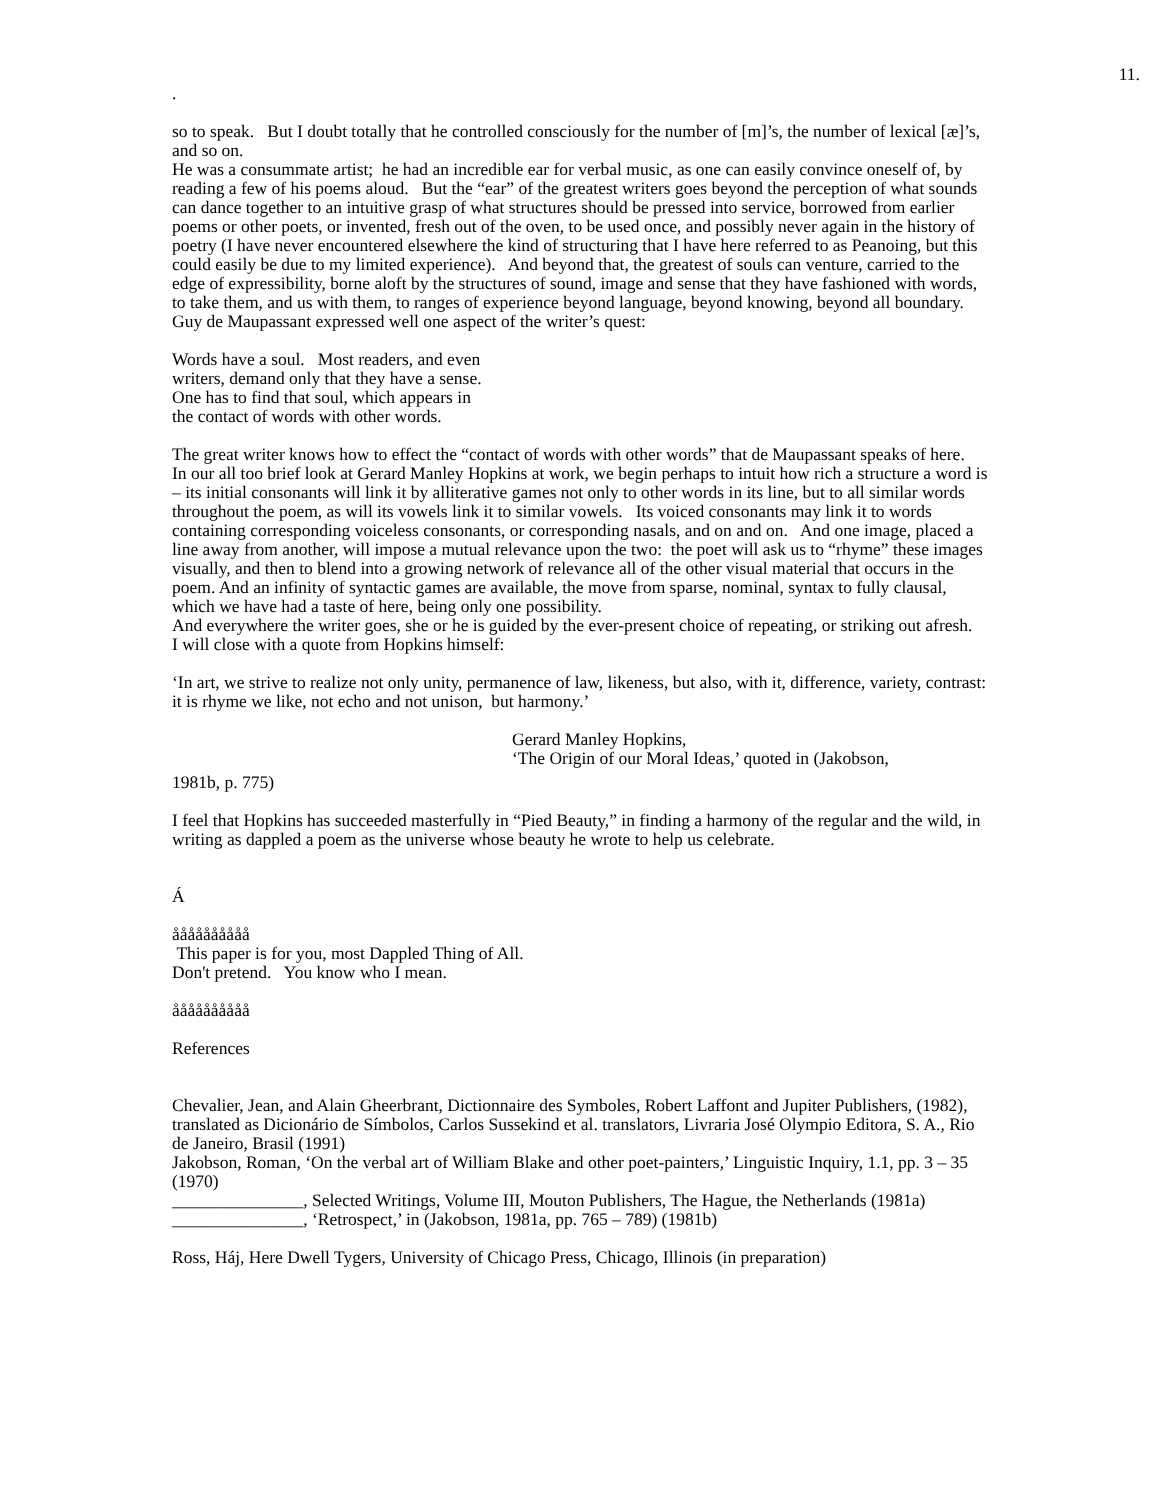11.
.
so to speak. But I doubt totally that he controlled consciously for the number of [m]’s, the number of lexical [æ]’s, and so on.
He was a consummate artist; he had an incredible ear for verbal music, as one can easily convince oneself of, by reading a few of his poems aloud. But the “ear” of the greatest writers goes beyond the perception of what sounds can dance together to an intuitive grasp of what structures should be pressed into service, borrowed from earlier poems or other poets, or invented, fresh out of the oven, to be used once, and possibly never again in the history of poetry (I have never encountered elsewhere the kind of structuring that I have here referred to as Peanoing, but this could easily be due to my limited experience). And beyond that, the greatest of souls can venture, carried to the edge of expressibility, borne aloft by the structures of sound, image and sense that they have fashioned with words, to take them, and us with them, to ranges of experience beyond language, beyond knowing, beyond all boundary.
Guy de Maupassant expressed well one aspect of the writer’s quest:
Words have a soul. Most readers, and even
writers, demand only that they have a sense.
One has to find that soul, which appears in
the contact of words with other words.
The great writer knows how to effect the “contact of words with other words” that de Maupassant speaks of here. In our all too brief look at Gerard Manley Hopkins at work, we begin perhaps to intuit how rich a structure a word is – its initial consonants will link it by alliterative games not only to other words in its line, but to all similar words throughout the poem, as will its vowels link it to similar vowels. Its voiced consonants may link it to words containing corresponding voiceless consonants, or corresponding nasals, and on and on. And one image, placed a line away from another, will impose a mutual relevance upon the two: the poet will ask us to “rhyme” these images visually, and then to blend into a growing network of relevance all of the other visual material that occurs in the poem. And an infinity of syntactic games are available, the move from sparse, nominal, syntax to fully clausal, which we have had a taste of here, being only one possibility.
And everywhere the writer goes, she or he is guided by the ever-present choice of repeating, or striking out afresh. I will close with a quote from Hopkins himself:
‘In art, we strive to realize not only unity, permanence of law, likeness, but also, with it, difference, variety, contrast: it is rhyme we like, not echo and not unison, but harmony.’
Gerard Manley Hopkins,
‘The Origin of our Moral Ideas,’ quoted in (Jakobson,
1981b, p. 775)
I feel that Hopkins has succeeded masterfully in “Pied Beauty,” in finding a harmony of the regular and the wild, in writing as dappled a poem as the universe whose beauty he wrote to help us celebrate.
Á
åååååååååå
This paper is for you, most Dappled Thing of All.
Don't pretend. You know who I mean.
åååååååååå
References
Chevalier, Jean, and Alain Gheerbrant, Dictionnaire des Symboles, Robert Laffont and Jupiter Publishers, (1982), translated as Dicionário de Símbolos, Carlos Sussekind et al. translators, Livraria José Olympio Editora, S. A., Rio de Janeiro, Brasil (1991)
Jakobson, Roman, ‘On the verbal art of William Blake and other poet-painters,’ Linguistic Inquiry, 1.1, pp. 3 – 35 (1970)
_______________, Selected Writings, Volume III, Mouton Publishers, The Hague, the Netherlands (1981a)
_______________, ‘Retrospect,’ in (Jakobson, 1981a, pp. 765 – 789) (1981b)
Ross, Háj, Here Dwell Tygers, University of Chicago Press, Chicago, Illinois (in preparation)